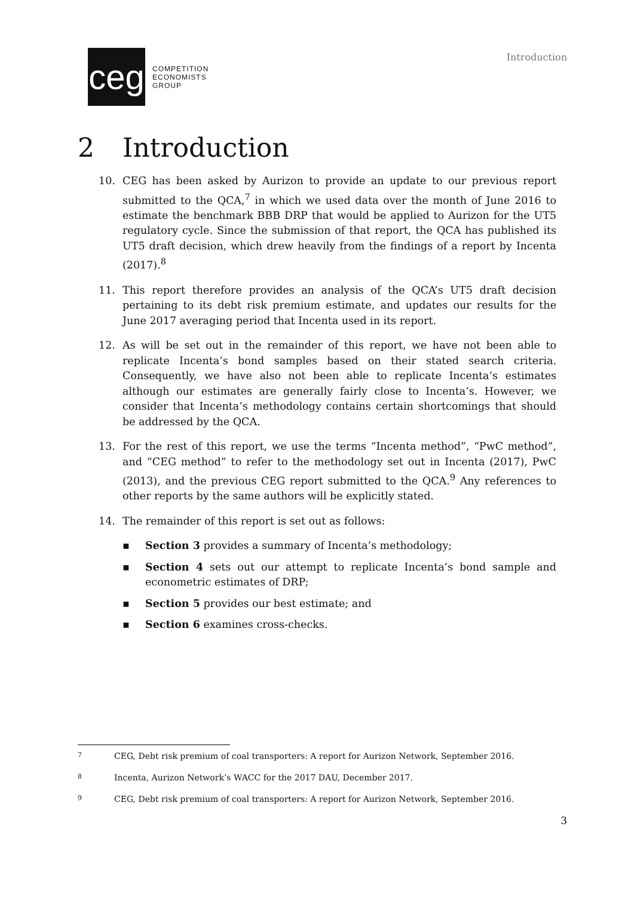ceg
COMPETITION
ECONOMISTS
GROUP
Introduction
2 Introduction
10. CEG has been asked by Aurizon to provide an update to our previous report submitted to the QCA,<sup>7</sup> in which we used data over the month of June 2016 to estimate the benchmark BBB DRP that would be applied to Aurizon for the UT5 regulatory cycle. Since the submission of that report, the QCA has published its UT5 draft decision, which drew heavily from the findings of a report by Incenta (2017).<sup>8</sup>
11. This report therefore provides an analysis of the QCA’s UT5 draft decision pertaining to its debt risk premium estimate, and updates our results for the June 2017 averaging period that Incenta used in its report.
12. As will be set out in the remainder of this report, we have not been able to replicate Incenta’s bond samples based on their stated search criteria. Consequently, we have also not been able to replicate Incenta’s estimates although our estimates are generally fairly close to Incenta’s. However, we consider that Incenta’s methodology contains certain shortcomings that should be addressed by the QCA.
13. For the rest of this report, we use the terms “Incenta method”, “PwC method”, and “CEG method” to refer to the methodology set out in Incenta (2017), PwC (2013), and the previous CEG report submitted to the QCA.<sup>9</sup> Any references to other reports by the same authors will be explicitly stated.
14. The remainder of this report is set out as follows:
▪ Section 3 provides a summary of Incenta’s methodology;
▪ Section 4 sets out our attempt to replicate Incenta’s bond sample and econometric estimates of DRP;
▪ Section 5 provides our best estimate; and
▪ Section 6 examines cross-checks.
7
CEG, Debt risk premium of coal transporters: A report for Aurizon Network, September 2016.
8
Incenta, Aurizon Network’s WACC for the 2017 DAU, December 2017.
9
CEG, Debt risk premium of coal transporters: A report for Aurizon Network, September 2016.
3